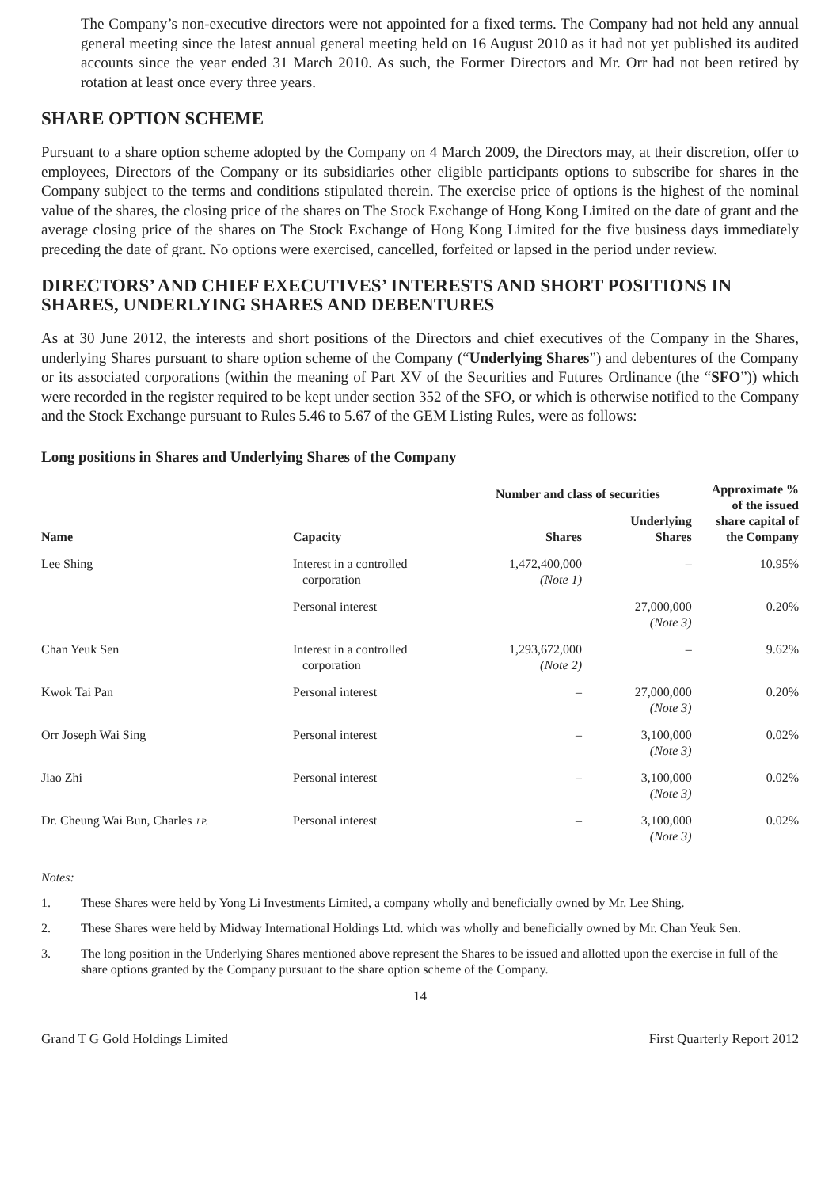The Company’s non-executive directors were not appointed for a fixed terms. The Company had not held any annual general meeting since the latest annual general meeting held on 16 August 2010 as it had not yet published its audited accounts since the year ended 31 March 2010. As such, the Former Directors and Mr. Orr had not been retired by rotation at least once every three years.
SHARE OPTION SCHEME
Pursuant to a share option scheme adopted by the Company on 4 March 2009, the Directors may, at their discretion, offer to employees, Directors of the Company or its subsidiaries other eligible participants options to subscribe for shares in the Company subject to the terms and conditions stipulated therein. The exercise price of options is the highest of the nominal value of the shares, the closing price of the shares on The Stock Exchange of Hong Kong Limited on the date of grant and the average closing price of the shares on The Stock Exchange of Hong Kong Limited for the five business days immediately preceding the date of grant. No options were exercised, cancelled, forfeited or lapsed in the period under review.
DIRECTORS’ AND CHIEF EXECUTIVES’ INTERESTS AND SHORT POSITIONS IN SHARES, UNDERLYING SHARES AND DEBENTURES
As at 30 June 2012, the interests and short positions of the Directors and chief executives of the Company in the Shares, underlying Shares pursuant to share option scheme of the Company (“Underlying Shares”) and debentures of the Company or its associated corporations (within the meaning of Part XV of the Securities and Futures Ordinance (the “SFO”)) which were recorded in the register required to be kept under section 352 of the SFO, or which is otherwise notified to the Company and the Stock Exchange pursuant to Rules 5.46 to 5.67 of the GEM Listing Rules, were as follows:
Long positions in Shares and Underlying Shares of the Company
| | | Number and class of securities | | Approximate % of the issued share capital of the Company |
| --- | --- | --- | --- | --- |
| Name | Capacity | Shares | Underlying Shares | |
| Lee Shing | Interest in a controlled corporation | 1,472,400,000 (Note 1) | – | 10.95% |
| | Personal interest | | 27,000,000 (Note 3) | 0.20% |
| Chan Yeuk Sen | Interest in a controlled corporation | 1,293,672,000 (Note 2) | – | 9.62% |
| Kwok Tai Pan | Personal interest | – | 27,000,000 (Note 3) | 0.20% |
| Orr Joseph Wai Sing | Personal interest | – | 3,100,000 (Note 3) | 0.02% |
| Jiao Zhi | Personal interest | – | 3,100,000 (Note 3) | 0.02% |
| Dr. Cheung Wai Bun, Charles J.P. | Personal interest | – | 3,100,000 (Note 3) | 0.02% |
Notes:
1. These Shares were held by Yong Li Investments Limited, a company wholly and beneficially owned by Mr. Lee Shing.
2. These Shares were held by Midway International Holdings Ltd. which was wholly and beneficially owned by Mr. Chan Yeuk Sen.
3. The long position in the Underlying Shares mentioned above represent the Shares to be issued and allotted upon the exercise in full of the share options granted by the Company pursuant to the share option scheme of the Company.
14
Grand T G Gold Holdings Limited First Quarterly Report 2012